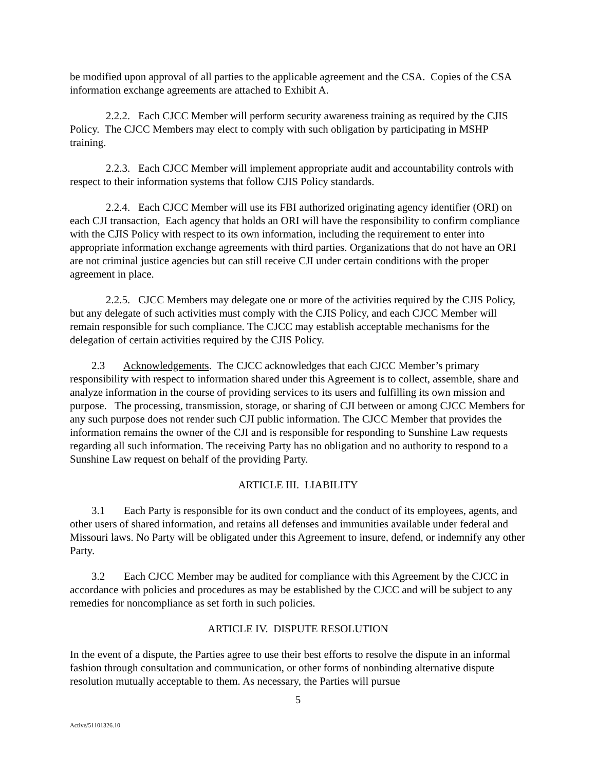be modified upon approval of all parties to the applicable agreement and the CSA. Copies of the CSA information exchange agreements are attached to Exhibit A.
2.2.2. Each CJCC Member will perform security awareness training as required by the CJIS Policy. The CJCC Members may elect to comply with such obligation by participating in MSHP training.
2.2.3. Each CJCC Member will implement appropriate audit and accountability controls with respect to their information systems that follow CJIS Policy standards.
2.2.4. Each CJCC Member will use its FBI authorized originating agency identifier (ORI) on each CJI transaction, Each agency that holds an ORI will have the responsibility to confirm compliance with the CJIS Policy with respect to its own information, including the requirement to enter into appropriate information exchange agreements with third parties. Organizations that do not have an ORI are not criminal justice agencies but can still receive CJI under certain conditions with the proper agreement in place.
2.2.5. CJCC Members may delegate one or more of the activities required by the CJIS Policy, but any delegate of such activities must comply with the CJIS Policy, and each CJCC Member will remain responsible for such compliance. The CJCC may establish acceptable mechanisms for the delegation of certain activities required by the CJIS Policy.
2.3 Acknowledgements. The CJCC acknowledges that each CJCC Member’s primary responsibility with respect to information shared under this Agreement is to collect, assemble, share and analyze information in the course of providing services to its users and fulfilling its own mission and purpose. The processing, transmission, storage, or sharing of CJI between or among CJCC Members for any such purpose does not render such CJI public information. The CJCC Member that provides the information remains the owner of the CJI and is responsible for responding to Sunshine Law requests regarding all such information. The receiving Party has no obligation and no authority to respond to a Sunshine Law request on behalf of the providing Party.
ARTICLE III. LIABILITY
3.1 Each Party is responsible for its own conduct and the conduct of its employees, agents, and other users of shared information, and retains all defenses and immunities available under federal and Missouri laws. No Party will be obligated under this Agreement to insure, defend, or indemnify any other Party.
3.2 Each CJCC Member may be audited for compliance with this Agreement by the CJCC in accordance with policies and procedures as may be established by the CJCC and will be subject to any remedies for noncompliance as set forth in such policies.
ARTICLE IV. DISPUTE RESOLUTION
In the event of a dispute, the Parties agree to use their best efforts to resolve the dispute in an informal fashion through consultation and communication, or other forms of nonbinding alternative dispute resolution mutually acceptable to them. As necessary, the Parties will pursue
5
Active/51101326.10